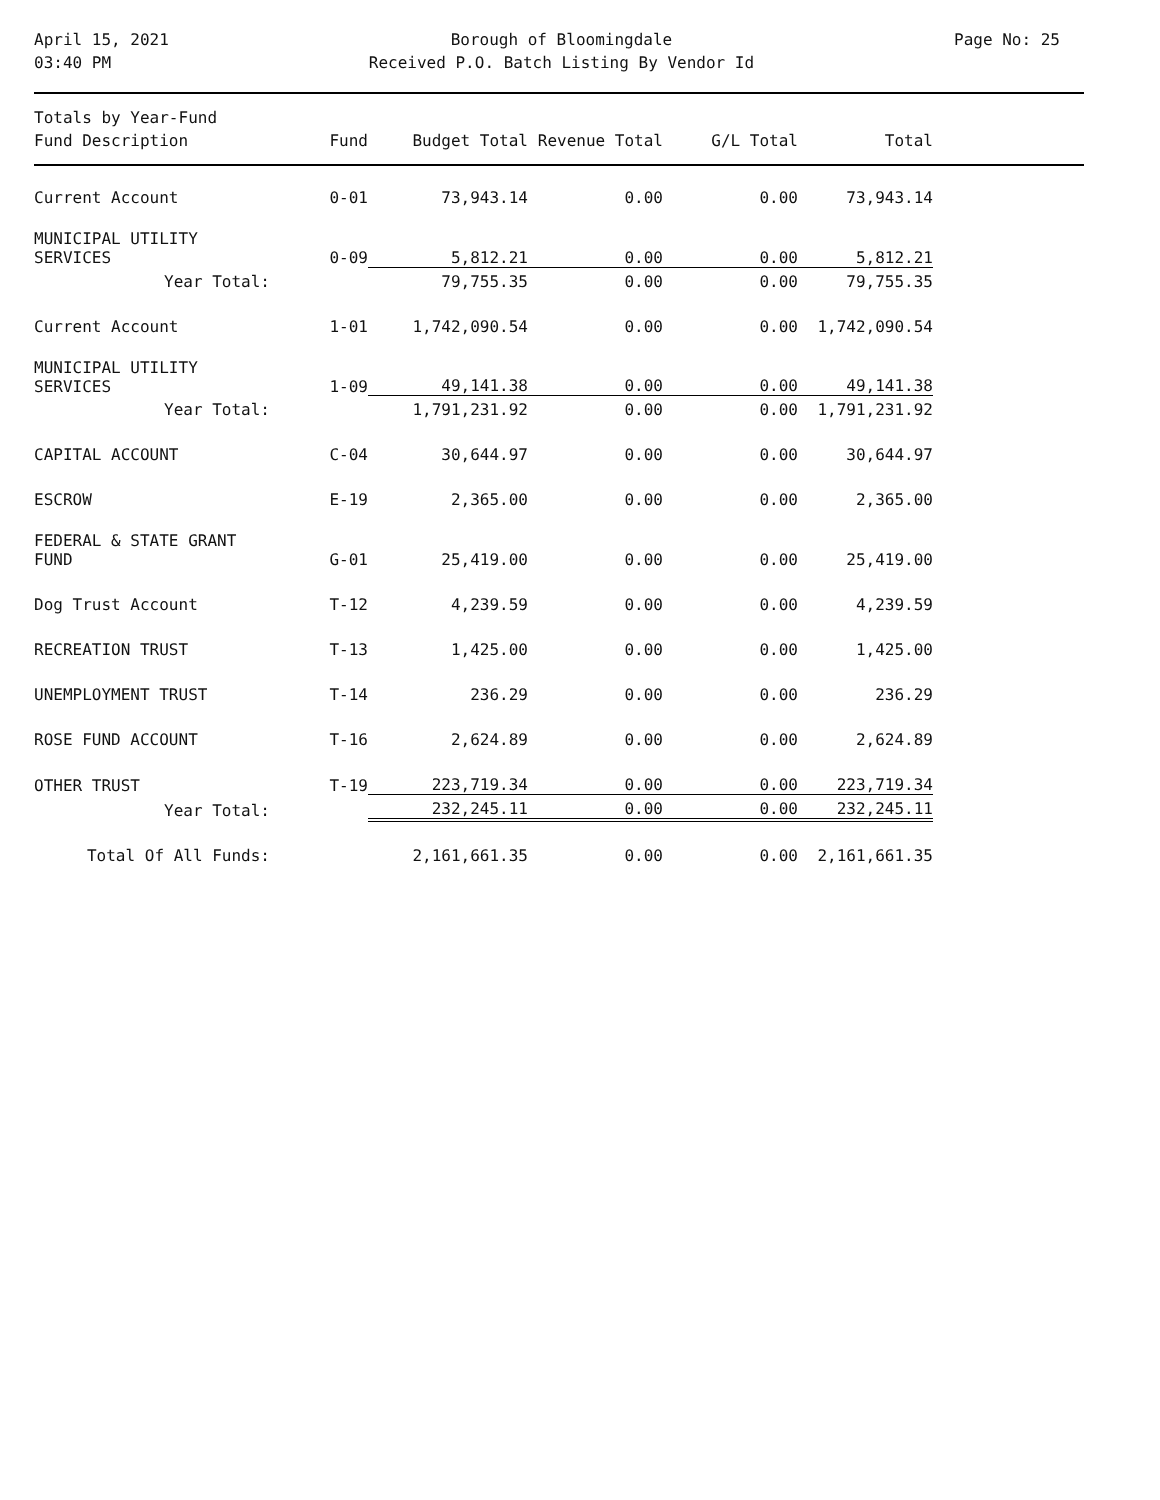April 15, 2021
03:40 PM
Borough of Bloomingdale
Received P.O. Batch Listing By Vendor Id
Page No: 25
| Totals by Year-Fund | | | | | |
| Fund Description | Fund | Budget Total | Revenue Total | G/L Total | Total |
| Current Account | 0-01 | 73,943.14 | 0.00 | 0.00 | 73,943.14 |
| MUNICIPAL UTILITY SERVICES | 0-09 | 5,812.21 | 0.00 | 0.00 | 5,812.21 |
| Year Total: | | 79,755.35 | 0.00 | 0.00 | 79,755.35 |
| Current Account | 1-01 | 1,742,090.54 | 0.00 | 0.00 | 1,742,090.54 |
| MUNICIPAL UTILITY SERVICES | 1-09 | 49,141.38 | 0.00 | 0.00 | 49,141.38 |
| Year Total: | | 1,791,231.92 | 0.00 | 0.00 | 1,791,231.92 |
| CAPITAL ACCOUNT | C-04 | 30,644.97 | 0.00 | 0.00 | 30,644.97 |
| ESCROW | E-19 | 2,365.00 | 0.00 | 0.00 | 2,365.00 |
| FEDERAL & STATE GRANT FUND | G-01 | 25,419.00 | 0.00 | 0.00 | 25,419.00 |
| Dog Trust Account | T-12 | 4,239.59 | 0.00 | 0.00 | 4,239.59 |
| RECREATION TRUST | T-13 | 1,425.00 | 0.00 | 0.00 | 1,425.00 |
| UNEMPLOYMENT TRUST | T-14 | 236.29 | 0.00 | 0.00 | 236.29 |
| ROSE FUND ACCOUNT | T-16 | 2,624.89 | 0.00 | 0.00 | 2,624.89 |
| OTHER TRUST | T-19 | 223,719.34 | 0.00 | 0.00 | 223,719.34 |
| Year Total: | | 232,245.11 | 0.00 | 0.00 | 232,245.11 |
| Total Of All Funds: | | 2,161,661.35 | 0.00 | 0.00 | 2,161,661.35 |